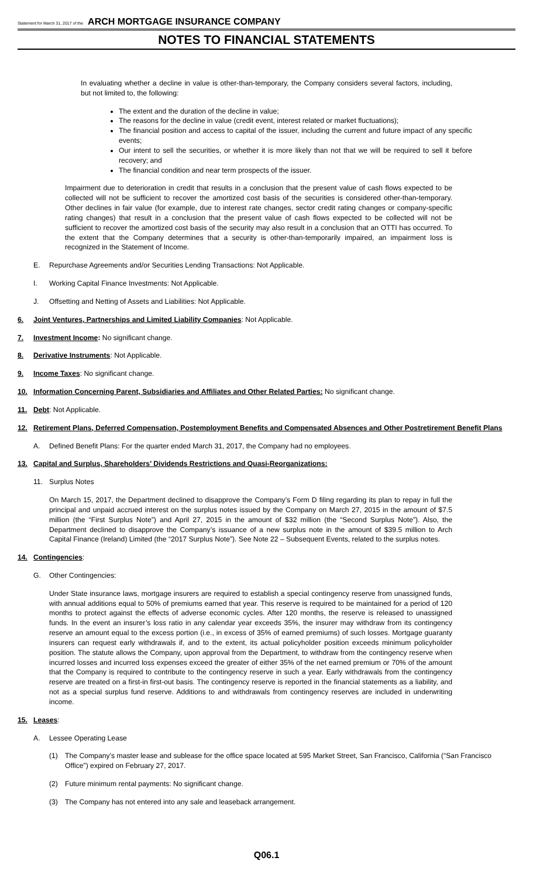Statement for March 31, 2017 of the ARCH MORTGAGE INSURANCE COMPANY
NOTES TO FINANCIAL STATEMENTS
In evaluating whether a decline in value is other-than-temporary, the Company considers several factors, including, but not limited to, the following:
The extent and the duration of the decline in value;
The reasons for the decline in value (credit event, interest related or market fluctuations);
The financial position and access to capital of the issuer, including the current and future impact of any specific events;
Our intent to sell the securities, or whether it is more likely than not that we will be required to sell it before recovery; and
The financial condition and near term prospects of the issuer.
Impairment due to deterioration in credit that results in a conclusion that the present value of cash flows expected to be collected will not be sufficient to recover the amortized cost basis of the securities is considered other-than-temporary. Other declines in fair value (for example, due to interest rate changes, sector credit rating changes or company-specific rating changes) that result in a conclusion that the present value of cash flows expected to be collected will not be sufficient to recover the amortized cost basis of the security may also result in a conclusion that an OTTI has occurred. To the extent that the Company determines that a security is other-than-temporarily impaired, an impairment loss is recognized in the Statement of Income.
E. Repurchase Agreements and/or Securities Lending Transactions: Not Applicable.
I. Working Capital Finance Investments: Not Applicable.
J. Offsetting and Netting of Assets and Liabilities: Not Applicable.
6. Joint Ventures, Partnerships and Limited Liability Companies: Not Applicable.
7. Investment Income: No significant change.
8. Derivative Instruments: Not Applicable.
9. Income Taxes: No significant change.
10. Information Concerning Parent, Subsidiaries and Affiliates and Other Related Parties: No significant change.
11. Debt: Not Applicable.
12. Retirement Plans, Deferred Compensation, Postemployment Benefits and Compensated Absences and Other Postretirement Benefit Plans
A. Defined Benefit Plans: For the quarter ended March 31, 2017, the Company had no employees.
13. Capital and Surplus, Shareholders’ Dividends Restrictions and Quasi-Reorganizations:
11. Surplus Notes
On March 15, 2017, the Department declined to disapprove the Company’s Form D filing regarding its plan to repay in full the principal and unpaid accrued interest on the surplus notes issued by the Company on March 27, 2015 in the amount of $7.5 million (the “First Surplus Note”) and April 27, 2015 in the amount of $32 million (the “Second Surplus Note”). Also, the Department declined to disapprove the Company’s issuance of a new surplus note in the amount of $39.5 million to Arch Capital Finance (Ireland) Limited (the “2017 Surplus Note”). See Note 22 – Subsequent Events, related to the surplus notes.
14. Contingencies:
G. Other Contingencies:
Under State insurance laws, mortgage insurers are required to establish a special contingency reserve from unassigned funds, with annual additions equal to 50% of premiums earned that year. This reserve is required to be maintained for a period of 120 months to protect against the effects of adverse economic cycles. After 120 months, the reserve is released to unassigned funds. In the event an insurer’s loss ratio in any calendar year exceeds 35%, the insurer may withdraw from its contingency reserve an amount equal to the excess portion (i.e., in excess of 35% of earned premiums) of such losses. Mortgage guaranty insurers can request early withdrawals if, and to the extent, its actual policyholder position exceeds minimum policyholder position. The statute allows the Company, upon approval from the Department, to withdraw from the contingency reserve when incurred losses and incurred loss expenses exceed the greater of either 35% of the net earned premium or 70% of the amount that the Company is required to contribute to the contingency reserve in such a year. Early withdrawals from the contingency reserve are treated on a first-in first-out basis. The contingency reserve is reported in the financial statements as a liability, and not as a special surplus fund reserve. Additions to and withdrawals from contingency reserves are included in underwriting income.
15. Leases:
A. Lessee Operating Lease
(1) The Company’s master lease and sublease for the office space located at 595 Market Street, San Francisco, California (“San Francisco Office”) expired on February 27, 2017.
(2) Future minimum rental payments: No significant change.
(3) The Company has not entered into any sale and leaseback arrangement.
Q06.1